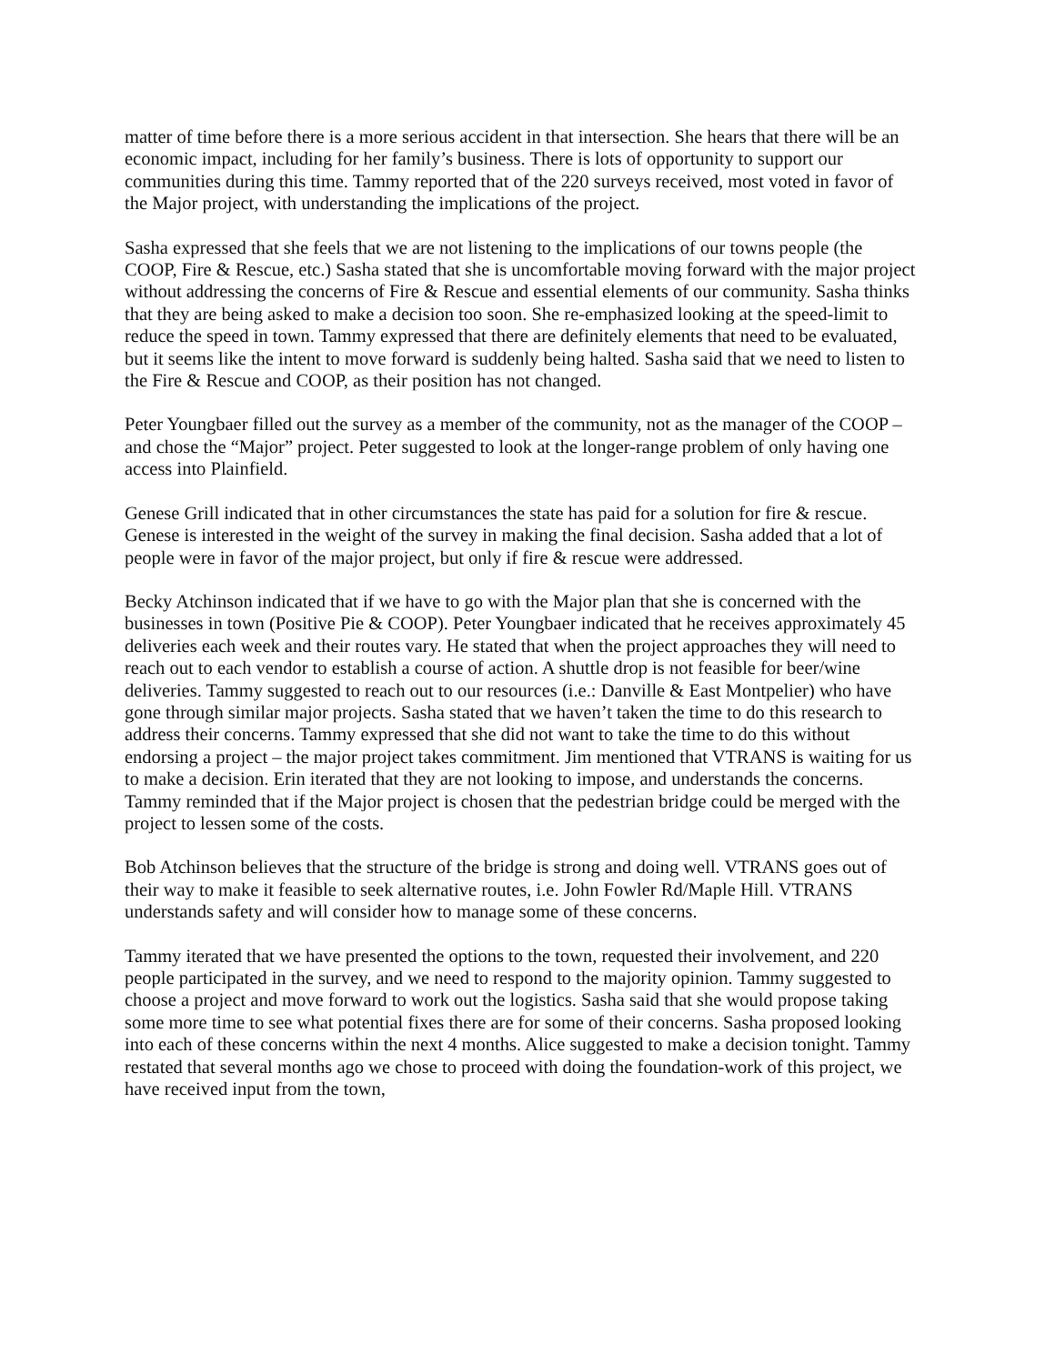matter of time before there is a more serious accident in that intersection. She hears that there will be an economic impact, including for her family’s business. There is lots of opportunity to support our communities during this time. Tammy reported that of the 220 surveys received, most voted in favor of the Major project, with understanding the implications of the project.
Sasha expressed that she feels that we are not listening to the implications of our towns people (the COOP, Fire & Rescue, etc.) Sasha stated that she is uncomfortable moving forward with the major project without addressing the concerns of Fire & Rescue and essential elements of our community. Sasha thinks that they are being asked to make a decision too soon. She re-emphasized looking at the speed-limit to reduce the speed in town. Tammy expressed that there are definitely elements that need to be evaluated, but it seems like the intent to move forward is suddenly being halted. Sasha said that we need to listen to the Fire & Rescue and COOP, as their position has not changed.
Peter Youngbaer filled out the survey as a member of the community, not as the manager of the COOP – and chose the “Major” project. Peter suggested to look at the longer-range problem of only having one access into Plainfield.
Genese Grill indicated that in other circumstances the state has paid for a solution for fire & rescue. Genese is interested in the weight of the survey in making the final decision. Sasha added that a lot of people were in favor of the major project, but only if fire & rescue were addressed.
Becky Atchinson indicated that if we have to go with the Major plan that she is concerned with the businesses in town (Positive Pie & COOP). Peter Youngbaer indicated that he receives approximately 45 deliveries each week and their routes vary. He stated that when the project approaches they will need to reach out to each vendor to establish a course of action. A shuttle drop is not feasible for beer/wine deliveries. Tammy suggested to reach out to our resources (i.e.: Danville & East Montpelier) who have gone through similar major projects. Sasha stated that we haven’t taken the time to do this research to address their concerns. Tammy expressed that she did not want to take the time to do this without endorsing a project – the major project takes commitment. Jim mentioned that VTRANS is waiting for us to make a decision. Erin iterated that they are not looking to impose, and understands the concerns. Tammy reminded that if the Major project is chosen that the pedestrian bridge could be merged with the project to lessen some of the costs.
Bob Atchinson believes that the structure of the bridge is strong and doing well. VTRANS goes out of their way to make it feasible to seek alternative routes, i.e. John Fowler Rd/Maple Hill. VTRANS understands safety and will consider how to manage some of these concerns.
Tammy iterated that we have presented the options to the town, requested their involvement, and 220 people participated in the survey, and we need to respond to the majority opinion. Tammy suggested to choose a project and move forward to work out the logistics. Sasha said that she would propose taking some more time to see what potential fixes there are for some of their concerns. Sasha proposed looking into each of these concerns within the next 4 months. Alice suggested to make a decision tonight. Tammy restated that several months ago we chose to proceed with doing the foundation-work of this project, we have received input from the town,